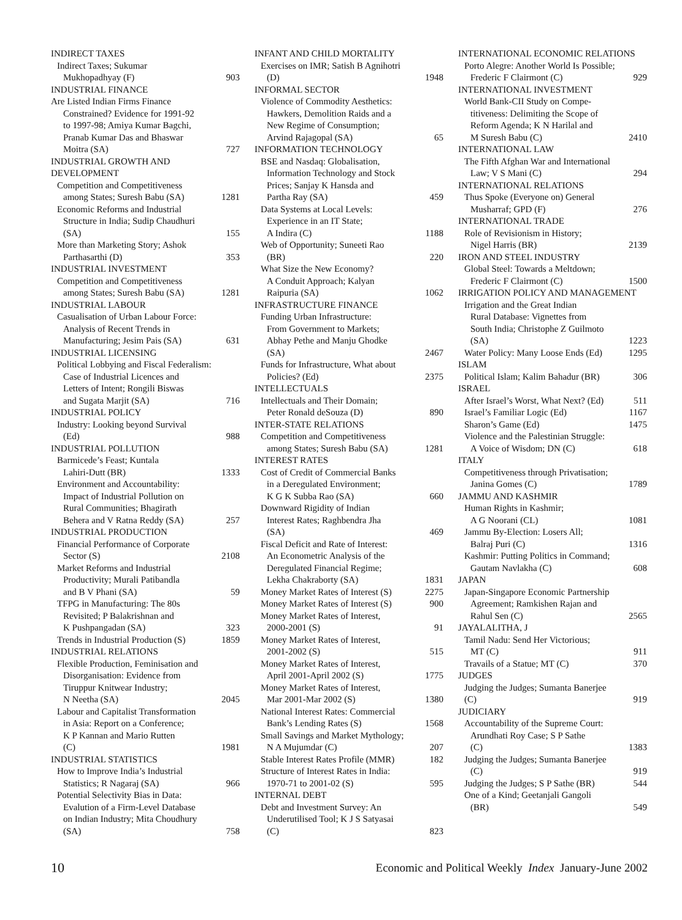INDIRECT TAXES
Indirect Taxes; Sukumar
Mukhopadhyay (F) 903
INDUSTRIAL FINANCE
Are Listed Indian Firms Finance
Constrained? Evidence for 1991-92
to 1997-98; Amiya Kumar Bagchi,
Pranab Kumar Das and Bhaswar
Moitra (SA) 727
INDUSTRIAL GROWTH AND DEVELOPMENT
Competition and Competitiveness
among States; Suresh Babu (SA) 1281
Economic Reforms and Industrial
Structure in India; Sudip Chaudhuri
(SA) 155
More than Marketing Story; Ashok
Parthasarthi (D) 353
INDUSTRIAL INVESTMENT
Competition and Competitiveness
among States; Suresh Babu (SA) 1281
INDUSTRIAL LABOUR
Casualisation of Urban Labour Force:
Analysis of Recent Trends in
Manufacturing; Jesim Pais (SA) 631
INDUSTRIAL LICENSING
Political Lobbying and Fiscal Federalism:
Case of Industrial Licences and
Letters of Intent; Rongili Biswas
and Sugata Marjit (SA) 716
INDUSTRIAL POLICY
Industry: Looking beyond Survival
(Ed) 988
INDUSTRIAL POLLUTION
Barmicede’s Feast; Kuntala
Lahiri-Dutt (BR) 1333
Environment and Accountability:
Impact of Industrial Pollution on
Rural Communities; Bhagirath
Behera and V Ratna Reddy (SA) 257
INDUSTRIAL PRODUCTION
Financial Performance of Corporate
Sector (S) 2108
Market Reforms and Industrial
Productivity; Murali Patibandla
and B V Phani (SA) 59
TFPG in Manufacturing: The 80s
Revisited; P Balakrishnan and
K Pushpangadan (SA) 323
Trends in Industrial Production (S) 1859
INDUSTRIAL RELATIONS
Flexible Production, Feminisation and
Disorganisation: Evidence from
Tiruppur Knitwear Industry;
N Neetha (SA) 2045
Labour and Capitalist Transformation
in Asia: Report on a Conference;
K P Kannan and Mario Rutten
(C) 1981
INDUSTRIAL STATISTICS
How to Improve India’s Industrial
Statistics; R Nagaraj (SA) 966
Potential Selectivity Bias in Data:
Evalution of a Firm-Level Database
on Indian Industry; Mita Choudhury
(SA) 758
INFANT AND CHILD MORTALITY
Exercises on IMR; Satish B Agnihotri
(D) 1948
INFORMAL SECTOR
Violence of Commodity Aesthetics:
Hawkers, Demolition Raids and a
New Regime of Consumption;
Arvind Rajagopal (SA) 65
INFORMATION TECHNOLOGY
BSE and Nasdaq: Globalisation,
Information Technology and Stock
Prices; Sanjay K Hansda and
Partha Ray (SA) 459
Data Systems at Local Levels:
Experience in an IT State;
A Indira (C) 1188
Web of Opportunity; Suneeti Rao
(BR) 220
What Size the New Economy?
A Conduit Approach; Kalyan
Raipuria (SA) 1062
INFRASTRUCTURE FINANCE
Funding Urban Infrastructure:
From Government to Markets;
Abhay Pethe and Manju Ghodke
(SA) 2467
Funds for Infrastructure, What about
Policies? (Ed) 2375
INTELLECTUALS
Intellectuals and Their Domain;
Peter Ronald deSouza (D) 890
INTER-STATE RELATIONS
Competition and Competitiveness
among States; Suresh Babu (SA) 1281
INTEREST RATES
Cost of Credit of Commercial Banks
in a Deregulated Environment;
K G K Subba Rao (SA) 660
Downward Rigidity of Indian
Interest Rates; Raghbendra Jha
(SA) 469
Fiscal Deficit and Rate of Interest:
An Econometric Analysis of the
Deregulated Financial Regime;
Lekha Chakraborty (SA) 1831
Money Market Rates of Interest (S) 2275
Money Market Rates of Interest (S) 900
Money Market Rates of Interest,
2000-2001 (S) 91
Money Market Rates of Interest,
2001-2002 (S) 515
Money Market Rates of Interest,
April 2001-April 2002 (S) 1775
Money Market Rates of Interest,
Mar 2001-Mar 2002 (S) 1380
National Interest Rates: Commercial
Bank’s Lending Rates (S) 1568
Small Savings and Market Mythology;
N A Mujumdar (C) 207
Stable Interest Rates Profile (MMR) 182
Structure of Interest Rates in India:
1970-71 to 2001-02 (S) 595
INTERNAL DEBT
Debt and Investment Survey: An
Underutilised Tool; K J S Satyasai
(C) 823
INTERNATIONAL ECONOMIC RELATIONS
Porto Alegre: Another World Is Possible;
Frederic F Clairmont (C) 929
INTERNATIONAL INVESTMENT
World Bank-CII Study on Compe-
titiveness: Delimiting the Scope of
Reform Agenda; K N Harilal and
M Suresh Babu (C) 2410
INTERNATIONAL LAW
The Fifth Afghan War and International
Law; V S Mani (C) 294
INTERNATIONAL RELATIONS
Thus Spoke (Everyone on) General
Musharraf; GPD (F) 276
INTERNATIONAL TRADE
Role of Revisionism in History;
Nigel Harris (BR) 2139
IRON AND STEEL INDUSTRY
Global Steel: Towards a Meltdown;
Frederic F Clairmont (C) 1500
IRRIGATION POLICY AND MANAGEMENT
Irrigation and the Great Indian
Rural Database: Vignettes from
South India; Christophe Z Guilmoto
(SA) 1223
Water Policy: Many Loose Ends (Ed) 1295
ISLAM
Political Islam; Kalim Bahadur (BR) 306
ISRAEL
After Israel’s Worst, What Next? (Ed) 511
Israel’s Familiar Logic (Ed) 1167
Sharon’s Game (Ed) 1475
Violence and the Palestinian Struggle:
A Voice of Wisdom; DN (C) 618
ITALY
Competitiveness through Privatisation;
Janina Gomes (C) 1789
JAMMU AND KASHMIR
Human Rights in Kashmir;
A G Noorani (CL) 1081
Jammu By-Election: Losers All;
Balraj Puri (C) 1316
Kashmir: Putting Politics in Command;
Gautam Navlakha (C) 608
JAPAN
Japan-Singapore Economic Partnership
Agreement; Ramkishen Rajan and
Rahul Sen (C) 2565
JAYALALITHA, J
Tamil Nadu: Send Her Victorious;
MT (C) 911
Travails of a Statue; MT (C) 370
JUDGES
Judging the Judges; Sumanta Banerjee
(C) 919
JUDICIARY
Accountability of the Supreme Court:
Arundhati Roy Case; S P Sathe
(C) 1383
Judging the Judges; Sumanta Banerjee
(C) 919
Judging the Judges; S P Sathe (BR) 544
One of a Kind; Geetanjali Gangoli
(BR) 549
10 Economic and Political Weekly Index January-June 2002